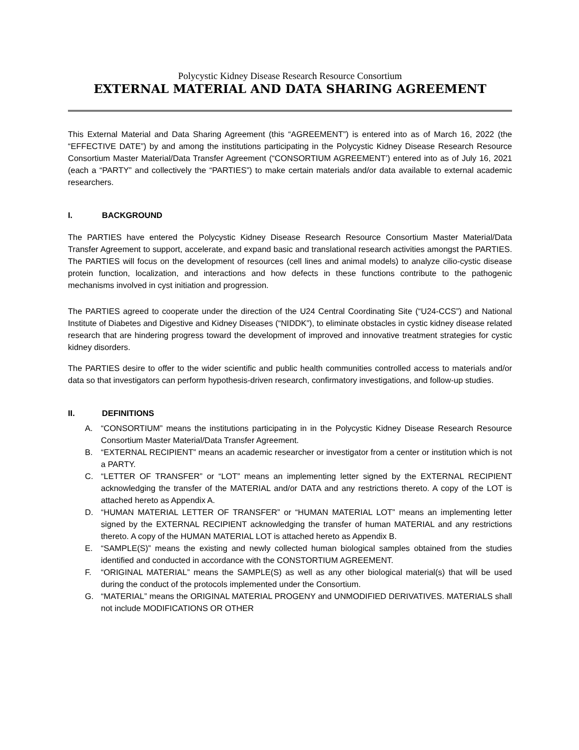Polycystic Kidney Disease Research Resource Consortium
EXTERNAL MATERIAL AND DATA SHARING AGREEMENT
This External Material and Data Sharing Agreement (this “AGREEMENT”) is entered into as of March 16, 2022 (the “EFFECTIVE DATE”) by and among the institutions participating in the Polycystic Kidney Disease Research Resource Consortium Master Material/Data Transfer Agreement (“CONSORTIUM AGREEMENT’) entered into as of July 16, 2021 (each a “PARTY” and collectively the “PARTIES”) to make certain materials and/or data available to external academic researchers.
I. BACKGROUND
The PARTIES have entered the Polycystic Kidney Disease Research Resource Consortium Master Material/Data Transfer Agreement to support, accelerate, and expand basic and translational research activities amongst the PARTIES. The PARTIES will focus on the development of resources (cell lines and animal models) to analyze cilio-cystic disease protein function, localization, and interactions and how defects in these functions contribute to the pathogenic mechanisms involved in cyst initiation and progression.
The PARTIES agreed to cooperate under the direction of the U24 Central Coordinating Site (“U24-CCS”) and National Institute of Diabetes and Digestive and Kidney Diseases (“NIDDK”), to eliminate obstacles in cystic kidney disease related research that are hindering progress toward the development of improved and innovative treatment strategies for cystic kidney disorders.
The PARTIES desire to offer to the wider scientific and public health communities controlled access to materials and/or data so that investigators can perform hypothesis-driven research, confirmatory investigations, and follow-up studies.
II. DEFINITIONS
A. “CONSORTIUM” means the institutions participating in in the Polycystic Kidney Disease Research Resource Consortium Master Material/Data Transfer Agreement.
B. “EXTERNAL RECIPIENT” means an academic researcher or investigator from a center or institution which is not a PARTY.
C. “LETTER OF TRANSFER” or “LOT” means an implementing letter signed by the EXTERNAL RECIPIENT acknowledging the transfer of the MATERIAL and/or DATA and any restrictions thereto. A copy of the LOT is attached hereto as Appendix A.
D. “HUMAN MATERIAL LETTER OF TRANSFER” or “HUMAN MATERIAL LOT” means an implementing letter signed by the EXTERNAL RECIPIENT acknowledging the transfer of human MATERIAL and any restrictions thereto. A copy of the HUMAN MATERIAL LOT is attached hereto as Appendix B.
E. “SAMPLE(S)” means the existing and newly collected human biological samples obtained from the studies identified and conducted in accordance with the CONSTORTIUM AGREEMENT.
F. “ORIGINAL MATERIAL” means the SAMPLE(S) as well as any other biological material(s) that will be used during the conduct of the protocols implemented under the Consortium.
G. “MATERIAL” means the ORIGINAL MATERIAL PROGENY and UNMODIFIED DERIVATIVES. MATERIALS shall not include MODIFICATIONS OR OTHER